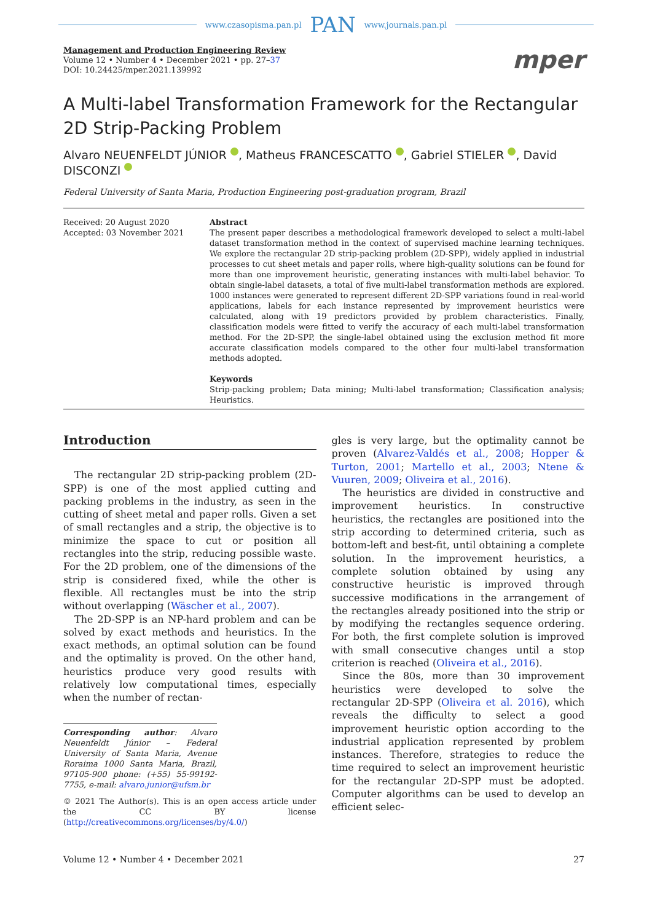www.czasopisma.pan.pl PAN www.journals.pan.pl
Management and Production Engineering Review
Volume 12 • Number 4 • December 2021 • pp. 27–37
DOI: 10.24425/mper.2021.139992
mper
A Multi-label Transformation Framework for the Rectangular 2D Strip-Packing Problem
Alvaro NEUENFELDT JÚNIOR , Matheus FRANCESCATTO , Gabriel STIELER , David DISCONZI
Federal University of Santa Maria, Production Engineering post-graduation program, Brazil
Received: 20 August 2020
Accepted: 03 November 2021
Abstract
The present paper describes a methodological framework developed to select a multi-label dataset transformation method in the context of supervised machine learning techniques. We explore the rectangular 2D strip-packing problem (2D-SPP), widely applied in industrial processes to cut sheet metals and paper rolls, where high-quality solutions can be found for more than one improvement heuristic, generating instances with multi-label behavior. To obtain single-label datasets, a total of five multi-label transformation methods are explored. 1000 instances were generated to represent different 2D-SPP variations found in real-world applications, labels for each instance represented by improvement heuristics were calculated, along with 19 predictors provided by problem characteristics. Finally, classification models were fitted to verify the accuracy of each multi-label transformation method. For the 2D-SPP, the single-label obtained using the exclusion method fit more accurate classification models compared to the other four multi-label transformation methods adopted.
Keywords
Strip-packing problem; Data mining; Multi-label transformation; Classification analysis; Heuristics.
Introduction
The rectangular 2D strip-packing problem (2D-SPP) is one of the most applied cutting and packing problems in the industry, as seen in the cutting of sheet metal and paper rolls. Given a set of small rectangles and a strip, the objective is to minimize the space to cut or position all rectangles into the strip, reducing possible waste. For the 2D problem, one of the dimensions of the strip is considered fixed, while the other is flexible. All rectangles must be into the strip without overlapping (Wäscher et al., 2007).
The 2D-SPP is an NP-hard problem and can be solved by exact methods and heuristics. In the exact methods, an optimal solution can be found and the optimality is proved. On the other hand, heuristics produce very good results with relatively low computational times, especially when the number of rectan-
Corresponding author: Alvaro Neuenfeldt Júnior – Federal University of Santa Maria, Avenue Roraima 1000 Santa Maria, Brazil, 97105-900 phone: (+55) 55-99192-7755, e-mail: alvaro.junior@ufsm.br
© 2021 The Author(s). This is an open access article under the CC BY license (http://creativecommons.org/licenses/by/4.0/)
gles is very large, but the optimality cannot be proven (Alvarez-Valdés et al., 2008; Hopper & Turton, 2001; Martello et al., 2003; Ntene & Vuuren, 2009; Oliveira et al., 2016).
The heuristics are divided in constructive and improvement heuristics. In constructive heuristics, the rectangles are positioned into the strip according to determined criteria, such as bottom-left and best-fit, until obtaining a complete solution. In the improvement heuristics, a complete solution obtained by using any constructive heuristic is improved through successive modifications in the arrangement of the rectangles already positioned into the strip or by modifying the rectangles sequence ordering. For both, the first complete solution is improved with small consecutive changes until a stop criterion is reached (Oliveira et al., 2016).
Since the 80s, more than 30 improvement heuristics were developed to solve the rectangular 2D-SPP (Oliveira et al. 2016), which reveals the difficulty to select a good improvement heuristic option according to the industrial application represented by problem instances. Therefore, strategies to reduce the time required to select an improvement heuristic for the rectangular 2D-SPP must be adopted. Computer algorithms can be used to develop an efficient selec-
Volume 12 • Number 4 • December 2021 27